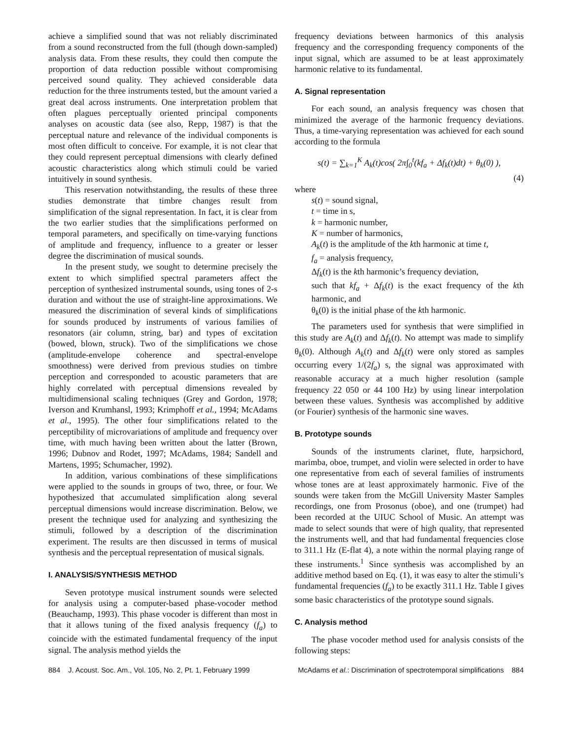achieve a simplified sound that was not reliably discriminated from a sound reconstructed from the full (though down-sampled) analysis data. From these results, they could then compute the proportion of data reduction possible without compromising perceived sound quality. They achieved considerable data reduction for the three instruments tested, but the amount varied a great deal across instruments. One interpretation problem that often plagues perceptually oriented principal components analyses on acoustic data (see also, Repp, 1987) is that the perceptual nature and relevance of the individual components is most often difficult to conceive. For example, it is not clear that they could represent perceptual dimensions with clearly defined acoustic characteristics along which stimuli could be varied intuitively in sound synthesis.
This reservation notwithstanding, the results of these three studies demonstrate that timbre changes result from simplification of the signal representation. In fact, it is clear from the two earlier studies that the simplifications performed on temporal parameters, and specifically on time-varying functions of amplitude and frequency, influence to a greater or lesser degree the discrimination of musical sounds.
In the present study, we sought to determine precisely the extent to which simplified spectral parameters affect the perception of synthesized instrumental sounds, using tones of 2-s duration and without the use of straight-line approximations. We measured the discrimination of several kinds of simplifications for sounds produced by instruments of various families of resonators (air column, string, bar) and types of excitation (bowed, blown, struck). Two of the simplifications we chose (amplitude-envelope coherence and spectral-envelope smoothness) were derived from previous studies on timbre perception and corresponded to acoustic parameters that are highly correlated with perceptual dimensions revealed by multidimensional scaling techniques (Grey and Gordon, 1978; Iverson and Krumhansl, 1993; Krimphoff et al., 1994; McAdams et al., 1995). The other four simplifications related to the perceptibility of microvariations of amplitude and frequency over time, with much having been written about the latter (Brown, 1996; Dubnov and Rodet, 1997; McAdams, 1984; Sandell and Martens, 1995; Schumacher, 1992).
In addition, various combinations of these simplifications were applied to the sounds in groups of two, three, or four. We hypothesized that accumulated simplification along several perceptual dimensions would increase discrimination. Below, we present the technique used for analyzing and synthesizing the stimuli, followed by a description of the discrimination experiment. The results are then discussed in terms of musical synthesis and the perceptual representation of musical signals.
I. ANALYSIS/SYNTHESIS METHOD
Seven prototype musical instrument sounds were selected for analysis using a computer-based phase-vocoder method (Beauchamp, 1993). This phase vocoder is different than most in that it allows tuning of the fixed analysis frequency (f<sub>a</sub>) to coincide with the estimated fundamental frequency of the input signal. The analysis method yields the
frequency deviations between harmonics of this analysis frequency and the corresponding frequency components of the input signal, which are assumed to be at least approximately harmonic relative to its fundamental.
A. Signal representation
For each sound, an analysis frequency was chosen that minimized the average of the harmonic frequency deviations. Thus, a time-varying representation was achieved for each sound according to the formula
s(t) = ∑<sub>k=1</sub><sup>K</sup> A<sub>k</sub>(t)cos( 2π∫<sub>0</sub><sup>t</sup>(kf<sub>a</sub> + Δf<sub>k</sub>(t)dt) + θ<sub>k</sub>(0) ),
(4)
where
s(t) = sound signal,
t = time in s,
k = harmonic number,
K = number of harmonics,
A<sub>k</sub>(t) is the amplitude of the kth harmonic at time t,
f<sub>a</sub> = analysis frequency,
Δf<sub>k</sub>(t) is the kth harmonic’s frequency deviation,
such that kf<sub>a</sub> + Δf<sub>k</sub>(t) is the exact frequency of the kth harmonic, and
θ<sub>k</sub>(0) is the initial phase of the kth harmonic.
The parameters used for synthesis that were simplified in this study are A<sub>k</sub>(t) and Δf<sub>k</sub>(t). No attempt was made to simplify θ<sub>k</sub>(0). Although A<sub>k</sub>(t) and Δf<sub>k</sub>(t) were only stored as samples occurring every 1/(2f<sub>a</sub>) s, the signal was approximated with reasonable accuracy at a much higher resolution (sample frequency 22 050 or 44 100 Hz) by using linear interpolation between these values. Synthesis was accomplished by additive (or Fourier) synthesis of the harmonic sine waves.
B. Prototype sounds
Sounds of the instruments clarinet, flute, harpsichord, marimba, oboe, trumpet, and violin were selected in order to have one representative from each of several families of instruments whose tones are at least approximately harmonic. Five of the sounds were taken from the McGill University Master Samples recordings, one from Prosonus (oboe), and one (trumpet) had been recorded at the UIUC School of Music. An attempt was made to select sounds that were of high quality, that represented the instruments well, and that had fundamental frequencies close to 311.1 Hz (E-flat 4), a note within the normal playing range of these instruments.<sup>1</sup> Since synthesis was accomplished by an additive method based on Eq. (1), it was easy to alter the stimuli’s fundamental frequencies (f<sub>a</sub>) to be exactly 311.1 Hz. Table I gives some basic characteristics of the prototype sound signals.
C. Analysis method
The phase vocoder method used for analysis consists of the following steps:
884 J. Acoust. Soc. Am., Vol. 105, No. 2, Pt. 1, February 1999 McAdams et al.: Discrimination of spectrotemporal simplifications 884